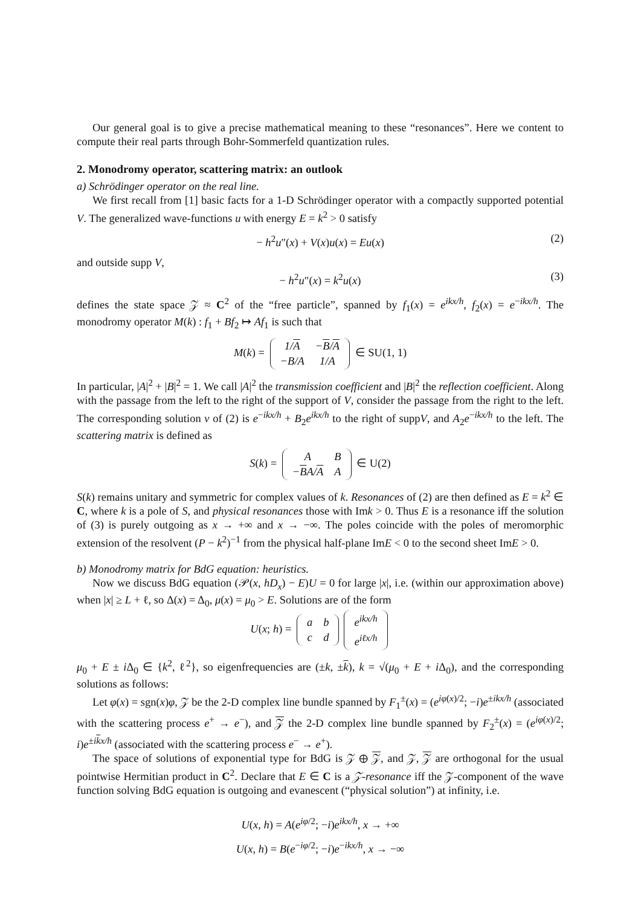Our general goal is to give a precise mathematical meaning to these “resonances”. Here we content to compute their real parts through Bohr-Sommerfeld quantization rules.
2. Monodromy operator, scattering matrix: an outlook
a) Schrödinger operator on the real line.
We first recall from [1] basic facts for a 1-D Schrödinger operator with a compactly supported potential V. The generalized wave-functions u with energy E = k<sup>2</sup> > 0 satisfy
− h<sup>2</sup>u″(x) + V(x)u(x) = Eu(x) (2)
and outside supp V,
− h<sup>2</sup>u″(x) = k<sup>2</sup>u(x) (3)
defines the state space 𝒵 ≈ C<sup>2</sup> of the “free particle”, spanned by f<sub>1</sub>(x) = e<sup>ikx/h</sup>, f<sub>2</sub>(x) = e<sup>−ikx/h</sup>. The monodromy operator M(k) : f<sub>1</sub> + Bf<sub>2</sub> ↦ Af<sub>1</sub> is such that
M(k) =
| 1/ A | − B / A |
| −B/A | 1/A |
∈ SU(1, 1)
In particular, |A|<sup>2</sup> + |B|<sup>2</sup> = 1. We call |A|<sup>2</sup> the transmission coefficient and |B|<sup>2</sup> the reflection coefficient. Along with the passage from the left to the right of the support of V, consider the passage from the right to the left. The corresponding solution v of (2) is e<sup>−ikx/h</sup> + B<sub>2</sub>e<sup>ikx/h</sup> to the right of suppV, and A<sub>2</sub>e<sup>−ikx/h</sup> to the left. The scattering matrix is defined as
S(k) =
| A | B |
| − B A/ A | A |
∈ U(2)
S(k) remains unitary and symmetric for complex values of k. Resonances of (2) are then defined as E = k<sup>2</sup> ∈ C, where k is a pole of S, and physical resonances those with Imk > 0. Thus E is a resonance iff the solution of (3) is purely outgoing as x → +∞ and x → −∞. The poles coincide with the poles of meromorphic extension of the resolvent (P − k<sup>2</sup>)<sup>−1</sup> from the physical half-plane ImE < 0 to the second sheet ImE > 0.
b) Monodromy matrix for BdG equation: heuristics.
Now we discuss BdG equation (𝒫(x, hD<sub>x</sub>) − E)U = 0 for large |x|, i.e. (within our approximation above) when |x| ≥ L + ℓ, so Δ(x) = Δ<sub>0</sub>, μ(x) = μ<sub>0</sub> > E. Solutions are of the form
U(x; h) =
| a | b |
| c | d |
| e<sup>ikx/h</sup> |
| e<sup>iℓx/h</sup> |
μ<sub>0</sub> + E ± i Δ<sub>0</sub> ∈ {k<sup>2</sup>, ℓ<sup>2</sup>}, so eigenfrequencies are (±k, ±k), k = √(μ<sub>0</sub> + E + i Δ<sub>0</sub>), and the corresponding solutions as follows:
Let φ(x) = sgn(x)φ, 𝒵 be the 2-D complex line bundle spanned by F<sub>1</sub><sup>±</sup>(x) = (e<sup>iφ(x)/2</sup>; −i)e<sup>±ikx/h</sup> (associated with the scattering process e<sup>+</sup> → e<sup>−</sup>), and 𝒵 the 2-D complex line bundle spanned by F<sub>2</sub><sup>±</sup>(x) = (e<sup>iφ(x)/2</sup>; i)e<sup>±ikx/h</sup> (associated with the scattering process e<sup>−</sup> → e<sup>+</sup>).
The space of solutions of exponential type for BdG is 𝒵 ⊕ 𝒵, and 𝒵, 𝒵 are orthogonal for the usual pointwise Hermitian product in C<sup>2</sup>. Declare that E ∈ C is a 𝒵-resonance iff the 𝒵-component of the wave function solving BdG equation is outgoing and evanescent (“physical solution”) at infinity, i.e.
U(x, h) = A(e<sup>iφ/2</sup>; −i)e<sup>ikx/h</sup>, x → +∞
U(x, h) = B(e<sup>−iφ/2</sup>; −i)e<sup>−ikx/h</sup>, x → −∞